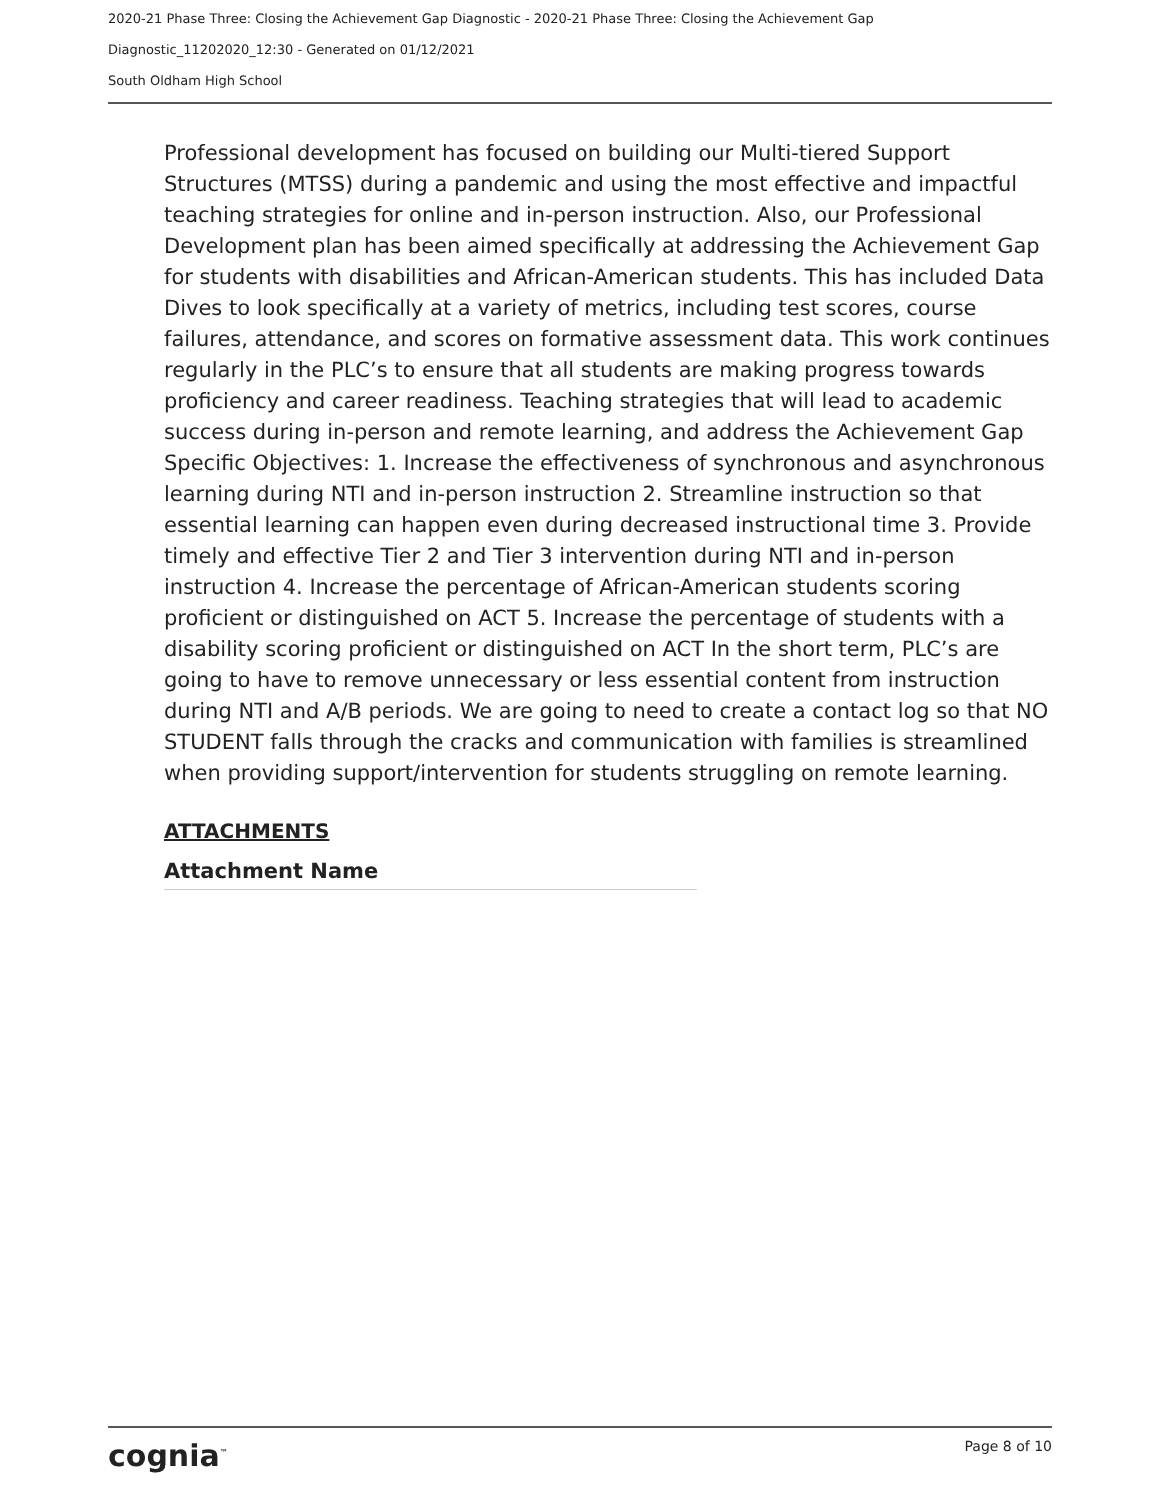2020-21 Phase Three: Closing the Achievement Gap Diagnostic - 2020-21 Phase Three: Closing the Achievement Gap
Diagnostic_11202020_12:30 - Generated on 01/12/2021
South Oldham High School
Professional development has focused on building our Multi-tiered Support Structures (MTSS) during a pandemic and using the most effective and impactful teaching strategies for online and in-person instruction. Also, our Professional Development plan has been aimed specifically at addressing the Achievement Gap for students with disabilities and African-American students. This has included Data Dives to look specifically at a variety of metrics, including test scores, course failures, attendance, and scores on formative assessment data. This work continues regularly in the PLC’s to ensure that all students are making progress towards proficiency and career readiness. Teaching strategies that will lead to academic success during in-person and remote learning, and address the Achievement Gap Specific Objectives: 1. Increase the effectiveness of synchronous and asynchronous learning during NTI and in-person instruction 2. Streamline instruction so that essential learning can happen even during decreased instructional time 3. Provide timely and effective Tier 2 and Tier 3 intervention during NTI and in-person instruction 4. Increase the percentage of African-American students scoring proficient or distinguished on ACT 5. Increase the percentage of students with a disability scoring proficient or distinguished on ACT In the short term, PLC’s are going to have to remove unnecessary or less essential content from instruction during NTI and A/B periods. We are going to need to create a contact log so that NO STUDENT falls through the cracks and communication with families is streamlined when providing support/intervention for students struggling on remote learning.
ATTACHMENTS
| Attachment Name |
| --- |
cognia<sup>™</sup> Page 8 of 10